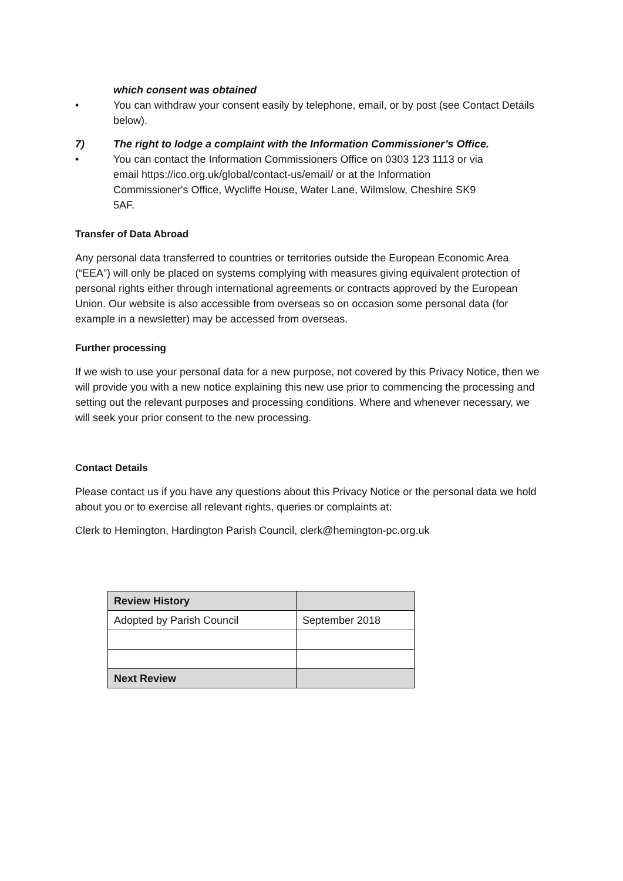which consent was obtained
• You can withdraw your consent easily by telephone, email, or by post (see Contact Details below).
7) The right to lodge a complaint with the Information Commissioner’s Office.
• You can contact the Information Commissioners Office on 0303 123 1113 or via email https://ico.org.uk/global/contact-us/email/ or at the Information Commissioner's Office, Wycliffe House, Water Lane, Wilmslow, Cheshire SK9 5AF.
Transfer of Data Abroad
Any personal data transferred to countries or territories outside the European Economic Area (“EEA”) will only be placed on systems complying with measures giving equivalent protection of personal rights either through international agreements or contracts approved by the European Union. Our website is also accessible from overseas so on occasion some personal data (for example in a newsletter) may be accessed from overseas.
Further processing
If we wish to use your personal data for a new purpose, not covered by this Privacy Notice, then we will provide you with a new notice explaining this new use prior to commencing the processing and setting out the relevant purposes and processing conditions. Where and whenever necessary, we will seek your prior consent to the new processing.
Contact Details
Please contact us if you have any questions about this Privacy Notice or the personal data we hold about you or to exercise all relevant rights, queries or complaints at:
Clerk to Hemington, Hardington Parish Council, clerk@hemington-pc.org.uk
| Review History | |
| Adopted by Parish Council | September 2018 |
| Next Review | |